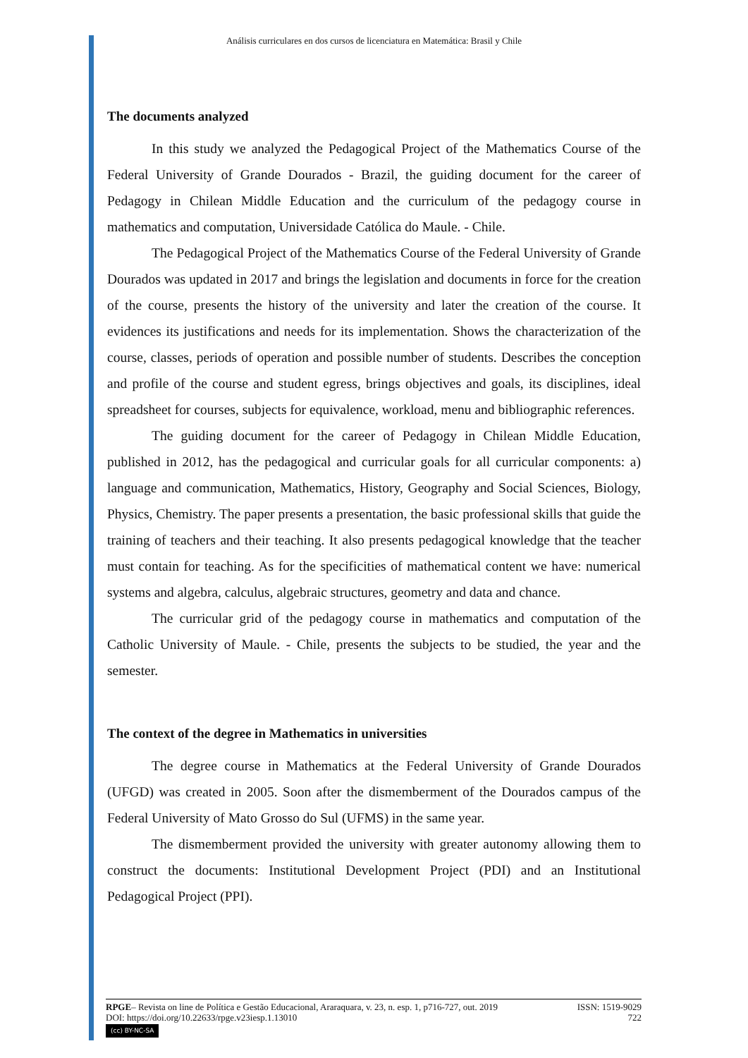Análisis curriculares en dos cursos de licenciatura en Matemática: Brasil y Chile
The documents analyzed
In this study we analyzed the Pedagogical Project of the Mathematics Course of the Federal University of Grande Dourados - Brazil, the guiding document for the career of Pedagogy in Chilean Middle Education and the curriculum of the pedagogy course in mathematics and computation, Universidade Católica do Maule. - Chile.
The Pedagogical Project of the Mathematics Course of the Federal University of Grande Dourados was updated in 2017 and brings the legislation and documents in force for the creation of the course, presents the history of the university and later the creation of the course. It evidences its justifications and needs for its implementation. Shows the characterization of the course, classes, periods of operation and possible number of students. Describes the conception and profile of the course and student egress, brings objectives and goals, its disciplines, ideal spreadsheet for courses, subjects for equivalence, workload, menu and bibliographic references.
The guiding document for the career of Pedagogy in Chilean Middle Education, published in 2012, has the pedagogical and curricular goals for all curricular components: a) language and communication, Mathematics, History, Geography and Social Sciences, Biology, Physics, Chemistry. The paper presents a presentation, the basic professional skills that guide the training of teachers and their teaching. It also presents pedagogical knowledge that the teacher must contain for teaching. As for the specificities of mathematical content we have: numerical systems and algebra, calculus, algebraic structures, geometry and data and chance.
The curricular grid of the pedagogy course in mathematics and computation of the Catholic University of Maule. - Chile, presents the subjects to be studied, the year and the semester.
The context of the degree in Mathematics in universities
The degree course in Mathematics at the Federal University of Grande Dourados (UFGD) was created in 2005. Soon after the dismemberment of the Dourados campus of the Federal University of Mato Grosso do Sul (UFMS) in the same year.
The dismemberment provided the university with greater autonomy allowing them to construct the documents: Institutional Development Project (PDI) and an Institutional Pedagogical Project (PPI).
RPGE– Revista on line de Política e Gestão Educacional, Araraquara, v. 23, n. esp. 1, p716-727, out. 2019 ISSN: 1519-9029
DOI: https://doi.org/10.22633/rpge.v23iesp.1.13010 722
(cc) BY-NC-SA